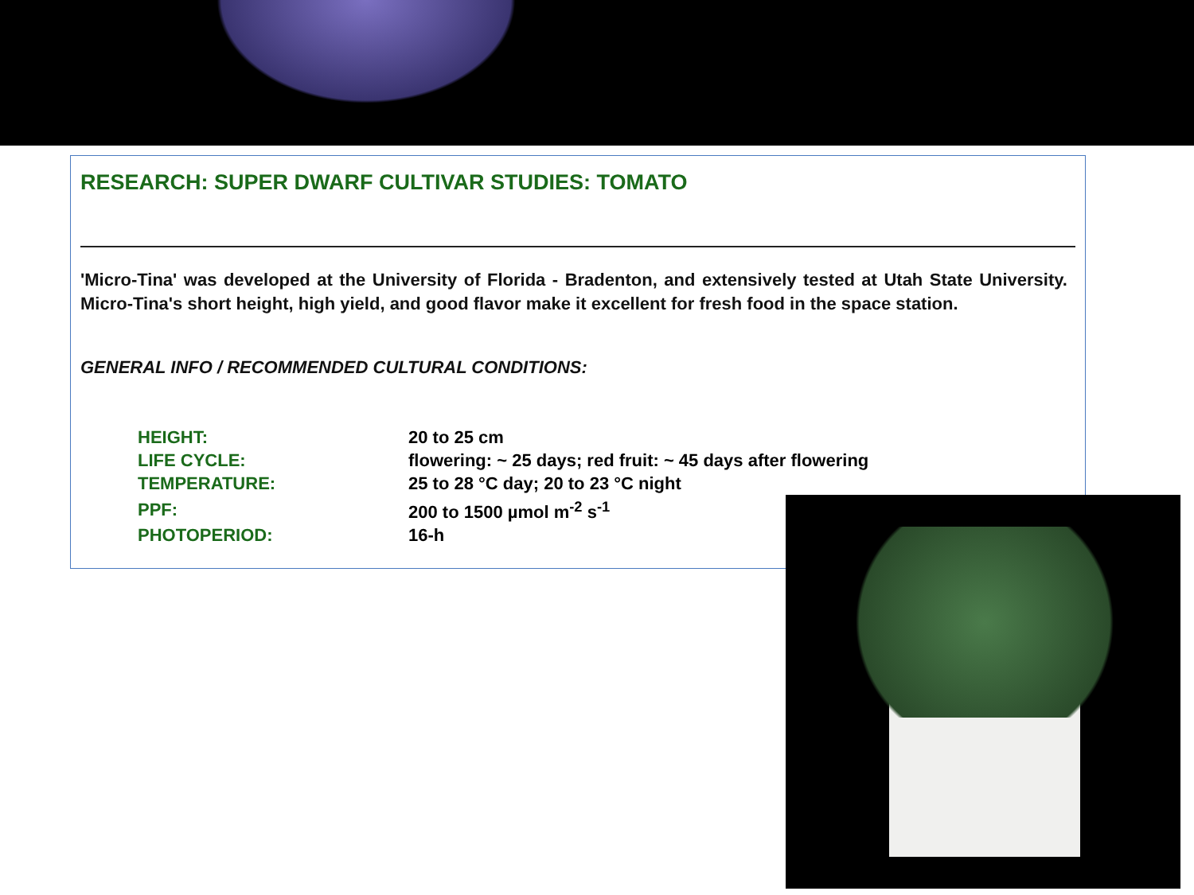RESEARCH: SUPER DWARF CULTIVAR STUDIES: TOMATO
'Micro-Tina' was developed at the University of Florida - Bradenton, and extensively tested at Utah State University. Micro-Tina's short height, high yield, and good flavor make it excellent for fresh food in the space station.
GENERAL INFO / RECOMMENDED CULTURAL CONDITIONS:
| HEIGHT: | 20 to 25 cm |
| LIFE CYCLE: | flowering: ~ 25 days; red fruit: ~ 45 days after flowering |
| TEMPERATURE: | 25 to 28 °C day; 20 to 23 °C night |
| PPF: | 200 to 1500 µmol m<sup>-2</sup> s<sup>-1</sup> |
| PHOTOPERIOD: | 16-h |